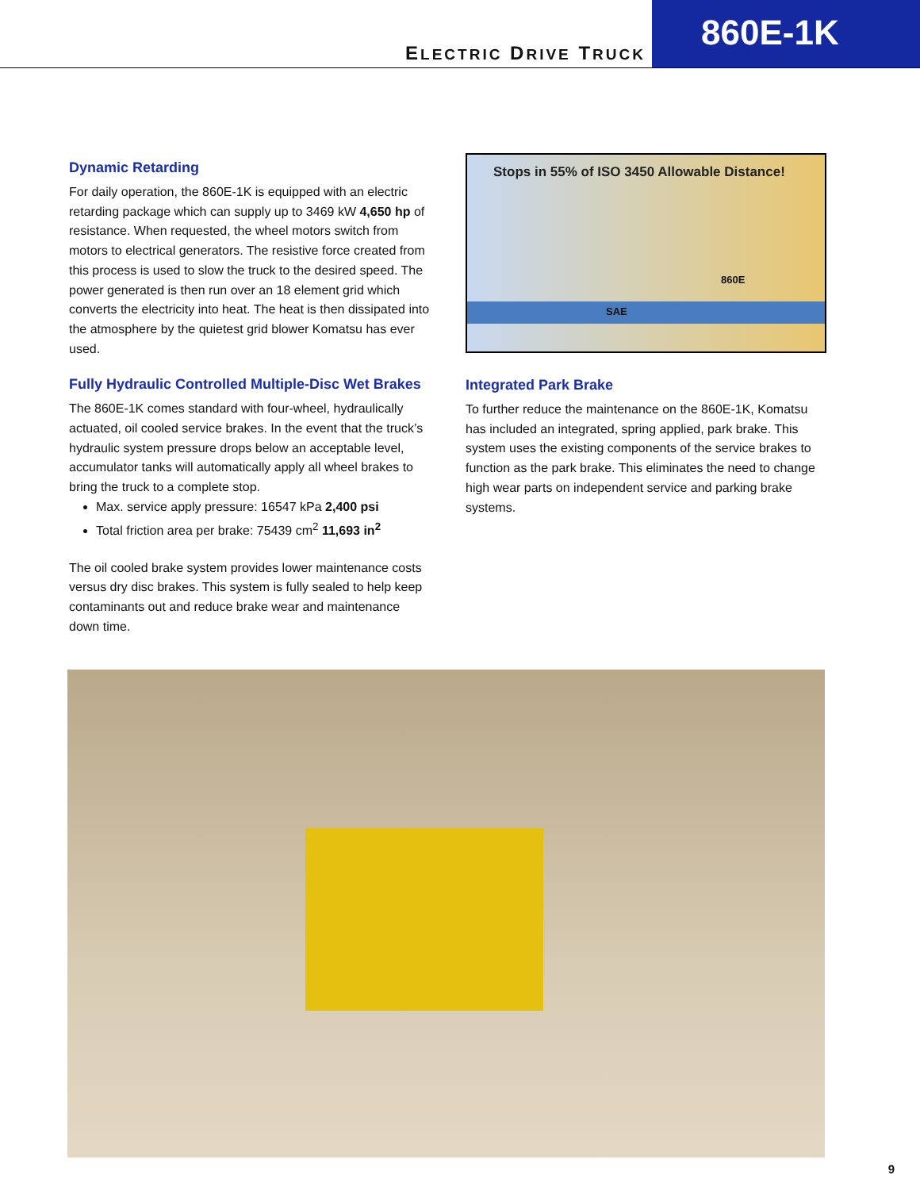ELECTRIC DRIVE TRUCK
860E-1K
Dynamic Retarding
For daily operation, the 860E-1K is equipped with an electric retarding package which can supply up to 3469 kW 4,650 hp of resistance. When requested, the wheel motors switch from motors to electrical generators. The resistive force created from this process is used to slow the truck to the desired speed. The power generated is then run over an 18 element grid which converts the electricity into heat. The heat is then dissipated into the atmosphere by the quietest grid blower Komatsu has ever used.
Fully Hydraulic Controlled Multiple-Disc Wet Brakes
The 860E-1K comes standard with four-wheel, hydraulically actuated, oil cooled service brakes. In the event that the truck’s hydraulic system pressure drops below an acceptable level, accumulator tanks will automatically apply all wheel brakes to bring the truck to a complete stop.
Max. service apply pressure: 16547 kPa 2,400 psi
Total friction area per brake: 75439 cm<sup>2</sup> 11,693 in<sup>2</sup>
The oil cooled brake system provides lower maintenance costs versus dry disc brakes. This system is fully sealed to help keep contaminants out and reduce brake wear and maintenance down time.
Stops in 55% of ISO 3450 Allowable Distance!
860E
SAE
Integrated Park Brake
To further reduce the maintenance on the 860E-1K, Komatsu has included an integrated, spring applied, park brake. This system uses the existing components of the service brakes to function as the park brake. This eliminates the need to change high wear parts on independent service and parking brake systems.
9